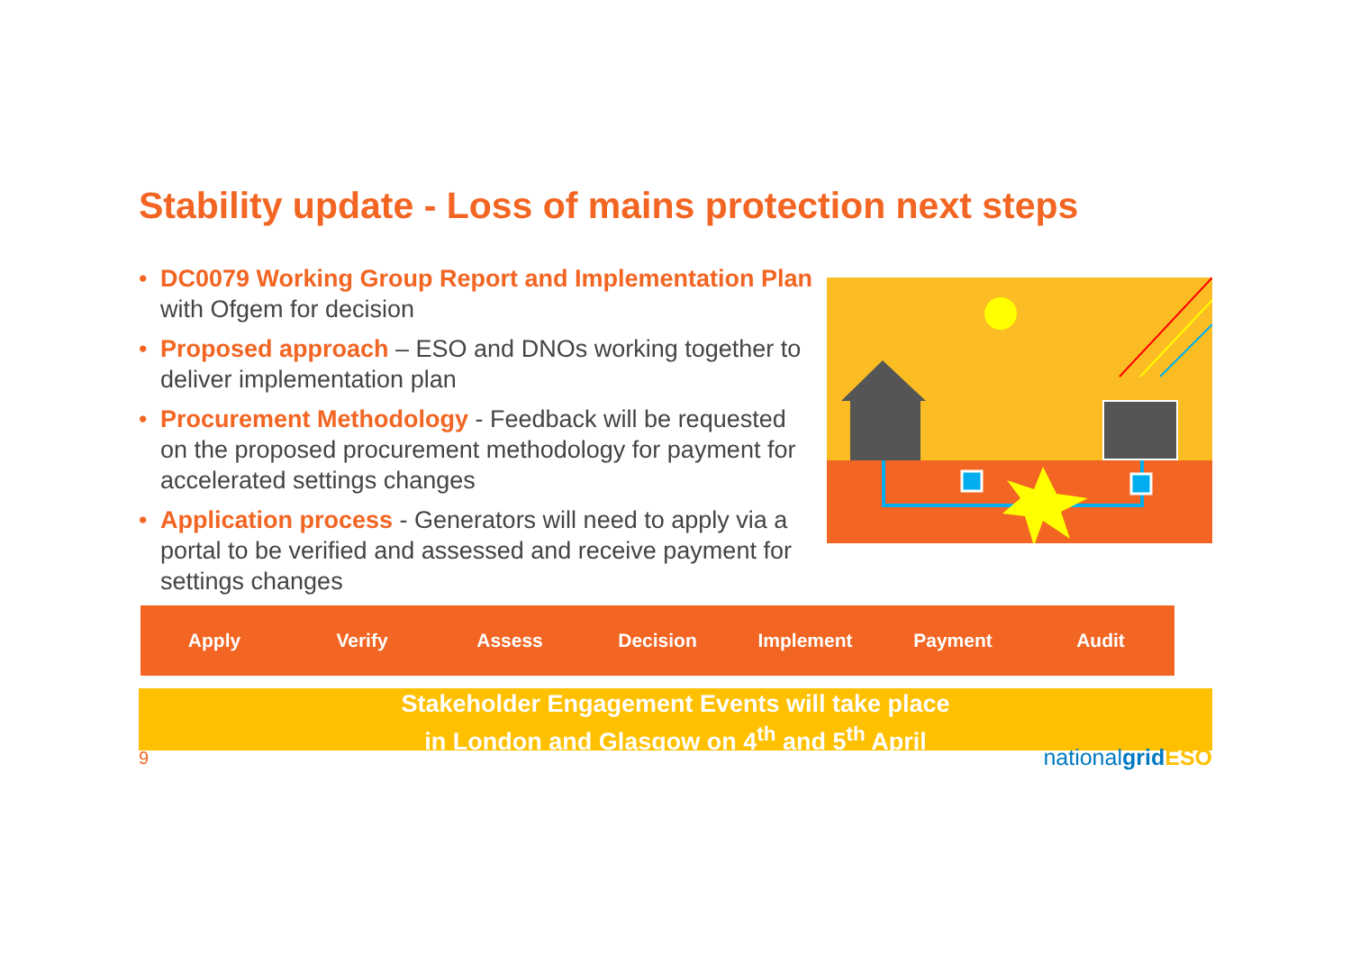Stability update - Loss of mains protection next steps
• DC0079 Working Group Report and Implementation Plan with Ofgem for decision
• Proposed approach – ESO and DNOs working together to deliver implementation plan
• Procurement Methodology - Feedback will be requested on the proposed procurement methodology for payment for accelerated settings changes
• Application process - Generators will need to apply via a portal to be verified and assessed and receive payment for settings changes
Apply Verify Assess Decision Implement Payment Audit
Stakeholder Engagement Events will take place
in London and Glasgow on 4<sup>th</sup> and 5<sup>th</sup> April
9 nationalgrid ESO